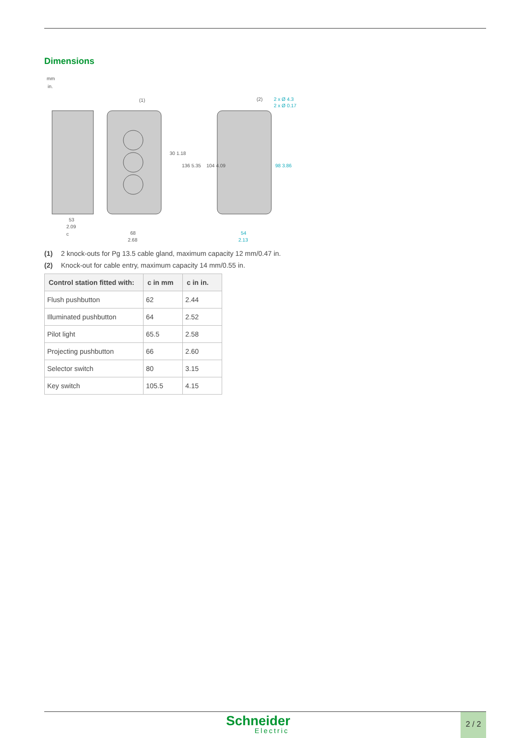Dimensions
mm
in.
53
2.09
c
68
2.68
54
2.13
(1)
(2)
2 x Ø 4.3
2 x Ø 0.17
30 1.18
136 5.35
104 4.09
98 3.86
(1) 2 knock-outs for Pg 13.5 cable gland, maximum capacity 12 mm/0.47 in.
(2) Knock-out for cable entry, maximum capacity 14 mm/0.55 in.
| Control station fitted with: | c in mm | c in in. |
| --- | --- | --- |
| Flush pushbutton | 62 | 2.44 |
| Illuminated pushbutton | 64 | 2.52 |
| Pilot light | 65.5 | 2.58 |
| Projecting pushbutton | 66 | 2.60 |
| Selector switch | 80 | 3.15 |
| Key switch | 105.5 | 4.15 |
Schneider
Electric
2 / 2